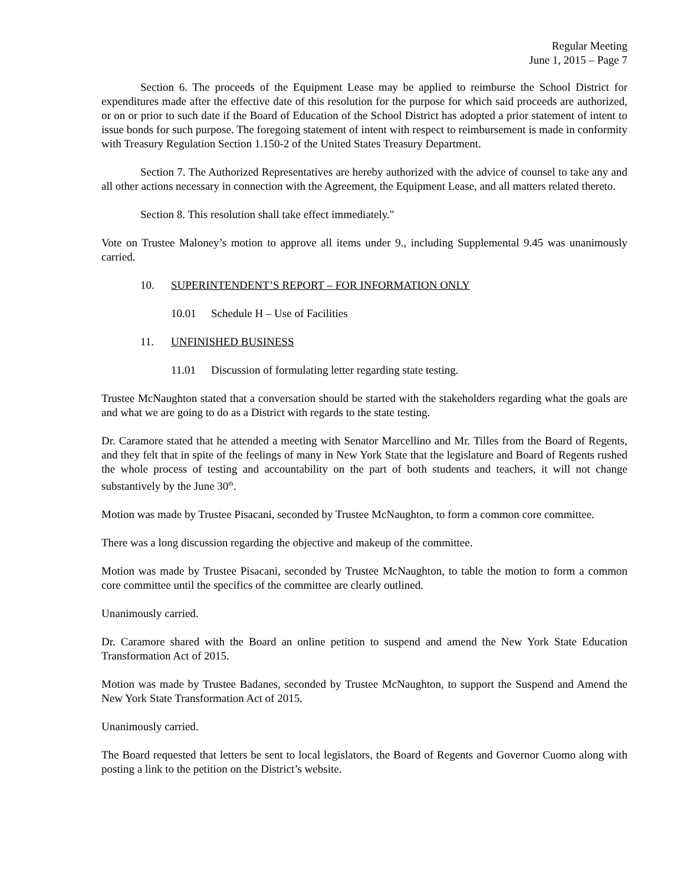Regular Meeting
June 1, 2015 – Page 7
Section 6. The proceeds of the Equipment Lease may be applied to reimburse the School District for expenditures made after the effective date of this resolution for the purpose for which said proceeds are authorized, or on or prior to such date if the Board of Education of the School District has adopted a prior statement of intent to issue bonds for such purpose. The foregoing statement of intent with respect to reimbursement is made in conformity with Treasury Regulation Section 1.150-2 of the United States Treasury Department.
Section 7. The Authorized Representatives are hereby authorized with the advice of counsel to take any and all other actions necessary in connection with the Agreement, the Equipment Lease, and all matters related thereto.
Section 8. This resolution shall take effect immediately."
Vote on Trustee Maloney’s motion to approve all items under 9., including Supplemental 9.45 was unanimously carried.
10. SUPERINTENDENT’S REPORT – FOR INFORMATION ONLY
10.01 Schedule H – Use of Facilities
11. UNFINISHED BUSINESS
11.01 Discussion of formulating letter regarding state testing.
Trustee McNaughton stated that a conversation should be started with the stakeholders regarding what the goals are and what we are going to do as a District with regards to the state testing.
Dr. Caramore stated that he attended a meeting with Senator Marcellino and Mr. Tilles from the Board of Regents, and they felt that in spite of the feelings of many in New York State that the legislature and Board of Regents rushed the whole process of testing and accountability on the part of both students and teachers, it will not change substantively by the June 30<sup>th</sup>.
Motion was made by Trustee Pisacani, seconded by Trustee McNaughton, to form a common core committee.
There was a long discussion regarding the objective and makeup of the committee.
Motion was made by Trustee Pisacani, seconded by Trustee McNaughton, to table the motion to form a common core committee until the specifics of the committee are clearly outlined.
Unanimously carried.
Dr. Caramore shared with the Board an online petition to suspend and amend the New York State Education Transformation Act of 2015.
Motion was made by Trustee Badanes, seconded by Trustee McNaughton, to support the Suspend and Amend the New York State Transformation Act of 2015.
Unanimously carried.
The Board requested that letters be sent to local legislators, the Board of Regents and Governor Cuomo along with posting a link to the petition on the District’s website.